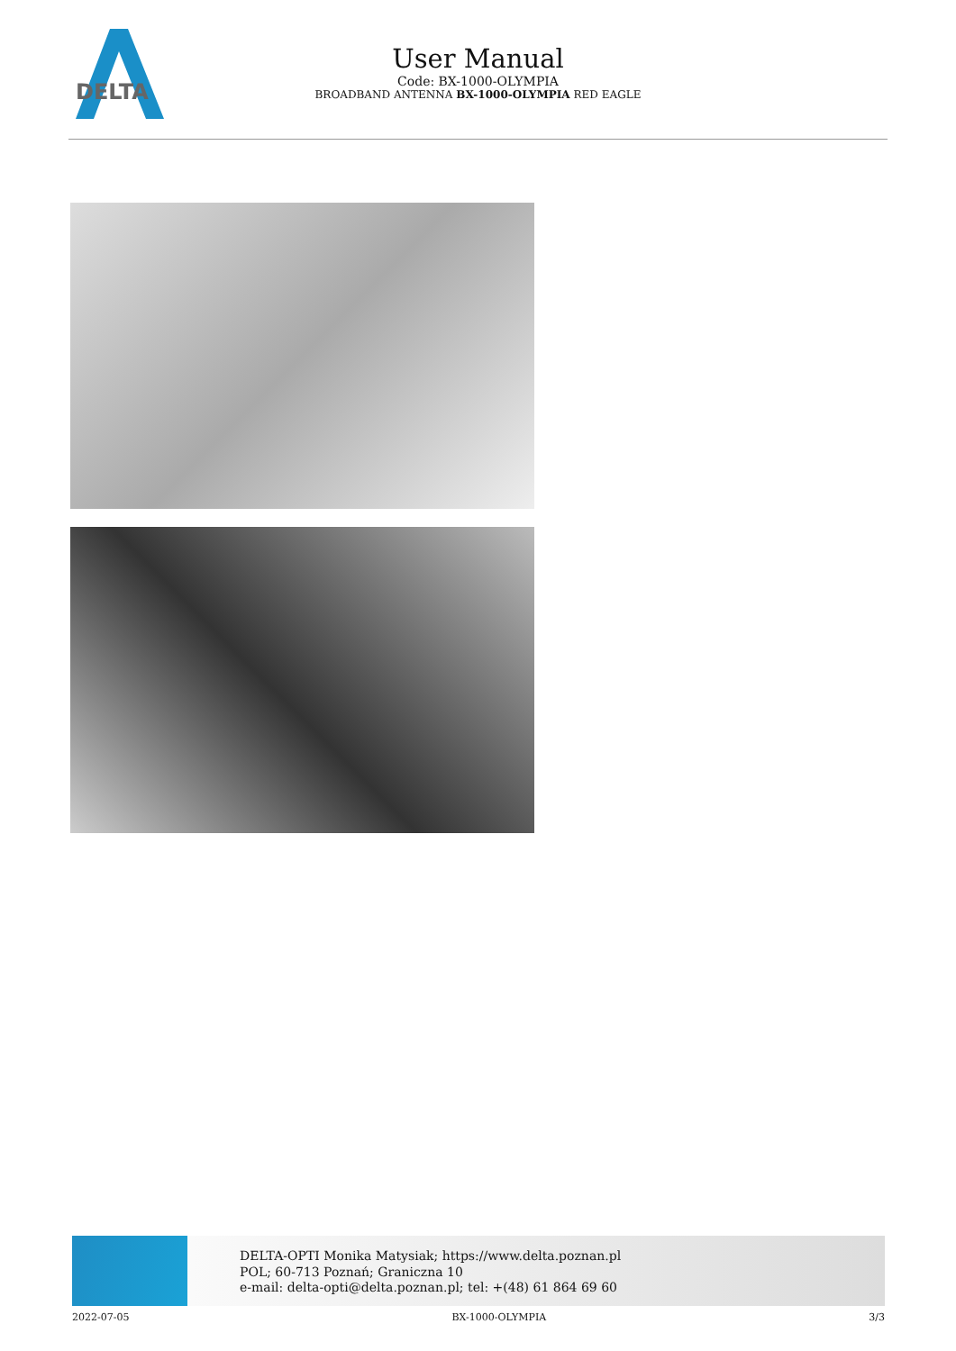DELTA
User Manual
Code: BX-1000-OLYMPIA
BROADBAND ANTENNA BX-1000-OLYMPIA RED EAGLE
DELTA-OPTI Monika Matysiak; https://www.delta.poznan.pl
POL; 60-713 Poznań; Graniczna 10
e-mail: delta-opti@delta.poznan.pl; tel: +(48) 61 864 69 60
2022-07-05 BX-1000-OLYMPIA 3/3